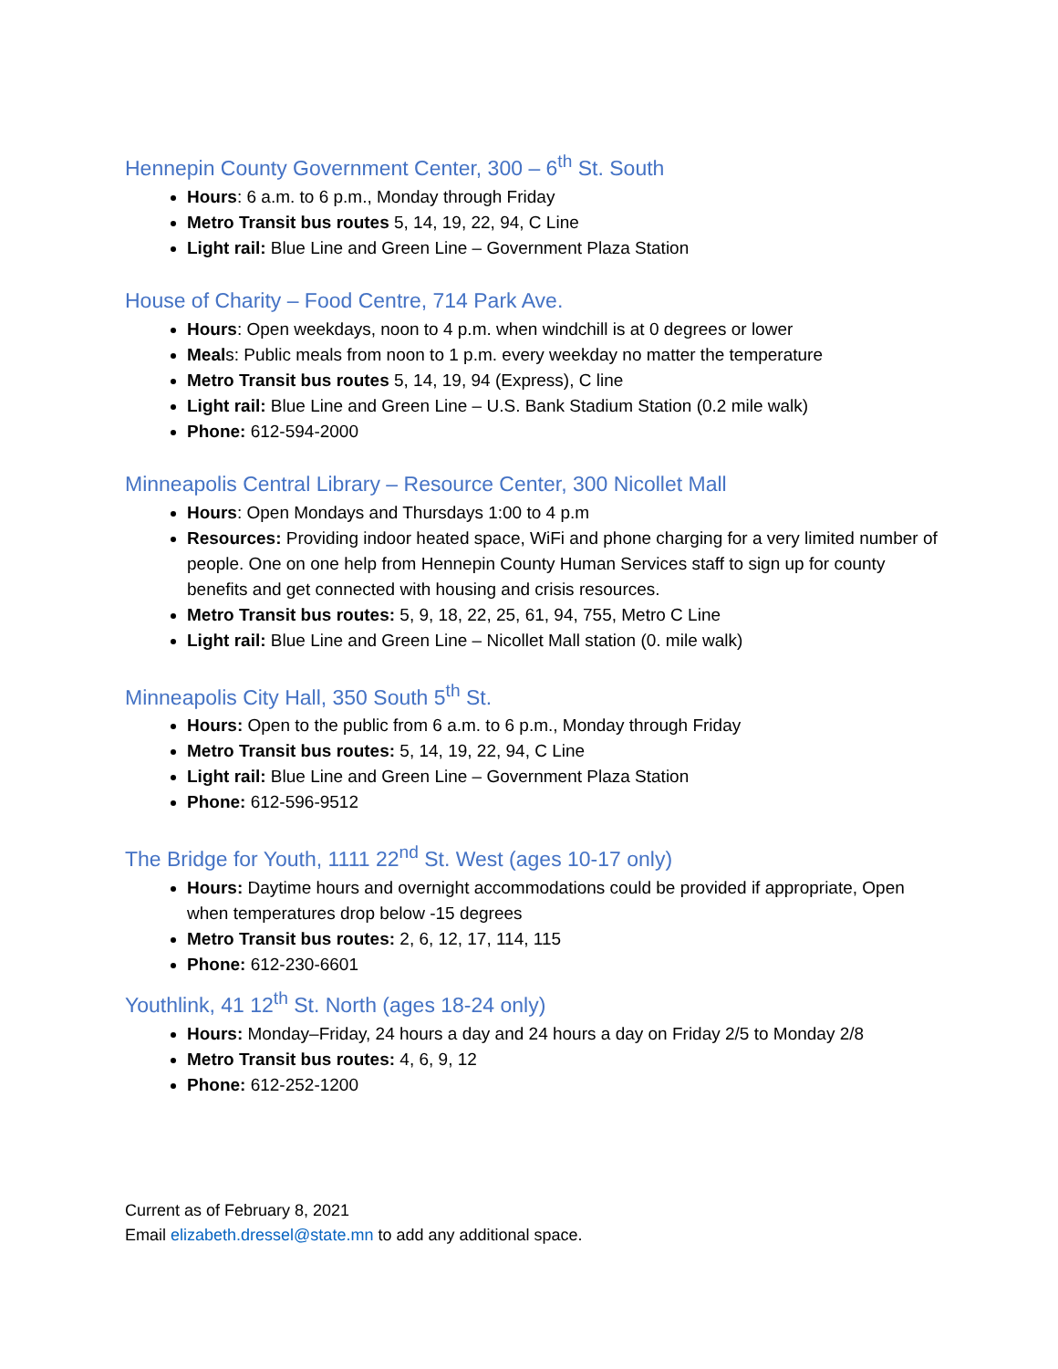Hennepin County Government Center, 300 – 6<sup>th</sup> St. South
Hours: 6 a.m. to 6 p.m., Monday through Friday
Metro Transit bus routes 5, 14, 19, 22, 94, C Line
Light rail: Blue Line and Green Line – Government Plaza Station
House of Charity – Food Centre, 714 Park Ave.
Hours: Open weekdays, noon to 4 p.m. when windchill is at 0 degrees or lower
Meals: Public meals from noon to 1 p.m. every weekday no matter the temperature
Metro Transit bus routes 5, 14, 19, 94 (Express), C line
Light rail: Blue Line and Green Line – U.S. Bank Stadium Station (0.2 mile walk)
Phone: 612-594-2000
Minneapolis Central Library – Resource Center, 300 Nicollet Mall
Hours: Open Mondays and Thursdays 1:00 to 4 p.m
Resources: Providing indoor heated space, WiFi and phone charging for a very limited number of people. One on one help from Hennepin County Human Services staff to sign up for county benefits and get connected with housing and crisis resources.
Metro Transit bus routes: 5, 9, 18, 22, 25, 61, 94, 755, Metro C Line
Light rail: Blue Line and Green Line – Nicollet Mall station (0. mile walk)
Minneapolis City Hall, 350 South 5<sup>th</sup> St.
Hours: Open to the public from 6 a.m. to 6 p.m., Monday through Friday
Metro Transit bus routes: 5, 14, 19, 22, 94, C Line
Light rail: Blue Line and Green Line – Government Plaza Station
Phone: 612-596-9512
The Bridge for Youth, 1111 22<sup>nd</sup> St. West (ages 10-17 only)
Hours: Daytime hours and overnight accommodations could be provided if appropriate, Open when temperatures drop below -15 degrees
Metro Transit bus routes: 2, 6, 12, 17, 114, 115
Phone: 612-230-6601
Youthlink, 41 12<sup>th</sup> St. North (ages 18-24 only)
Hours: Monday–Friday, 24 hours a day and 24 hours a day on Friday 2/5 to Monday 2/8
Metro Transit bus routes: 4, 6, 9, 12
Phone: 612-252-1200
Current as of February 8, 2021
Email elizabeth.dressel@state.mn to add any additional space.